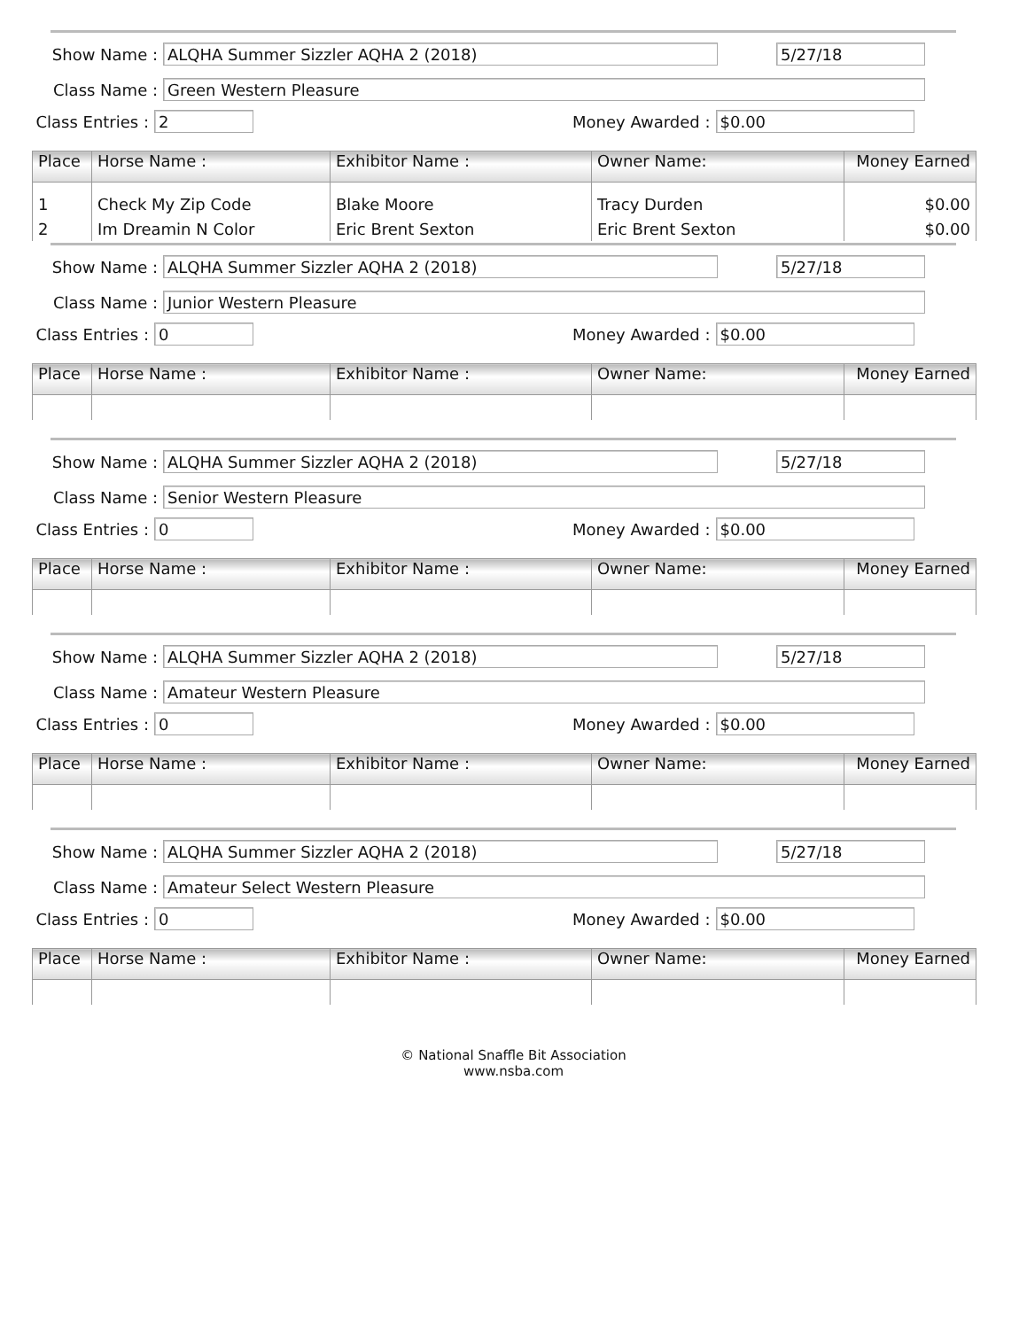Show Name :
ALQHA Summer Sizzler AQHA 2 (2018) 5/27/18
Class Name :
Green Western Pleasure
Class Entries :
2
Money Awarded :
$0.00
| Place | Horse Name : | Exhibitor Name : | Owner Name: | Money Earned |
| --- | --- | --- | --- | --- |
| 1 | Check My Zip Code | Blake Moore | Tracy Durden | $0.00 |
| 2 | Im Dreamin N Color | Eric Brent Sexton | Eric Brent Sexton | $0.00 |
Show Name :
ALQHA Summer Sizzler AQHA 2 (2018) 5/27/18
Class Name :
Junior Western Pleasure
Class Entries :
0
Money Awarded :
$0.00
| Place | Horse Name : | Exhibitor Name : | Owner Name: | Money Earned |
| --- | --- | --- | --- | --- |
Show Name :
ALQHA Summer Sizzler AQHA 2 (2018) 5/27/18
Class Name :
Senior Western Pleasure
Class Entries :
0
Money Awarded :
$0.00
| Place | Horse Name : | Exhibitor Name : | Owner Name: | Money Earned |
| --- | --- | --- | --- | --- |
Show Name :
ALQHA Summer Sizzler AQHA 2 (2018) 5/27/18
Class Name :
Amateur Western Pleasure
Class Entries :
0
Money Awarded :
$0.00
| Place | Horse Name : | Exhibitor Name : | Owner Name: | Money Earned |
| --- | --- | --- | --- | --- |
Show Name :
ALQHA Summer Sizzler AQHA 2 (2018) 5/27/18
Class Name :
Amateur Select Western Pleasure
Class Entries :
0
Money Awarded :
$0.00
| Place | Horse Name : | Exhibitor Name : | Owner Name: | Money Earned |
| --- | --- | --- | --- | --- |
© National Snaffle Bit Association
www.nsba.com